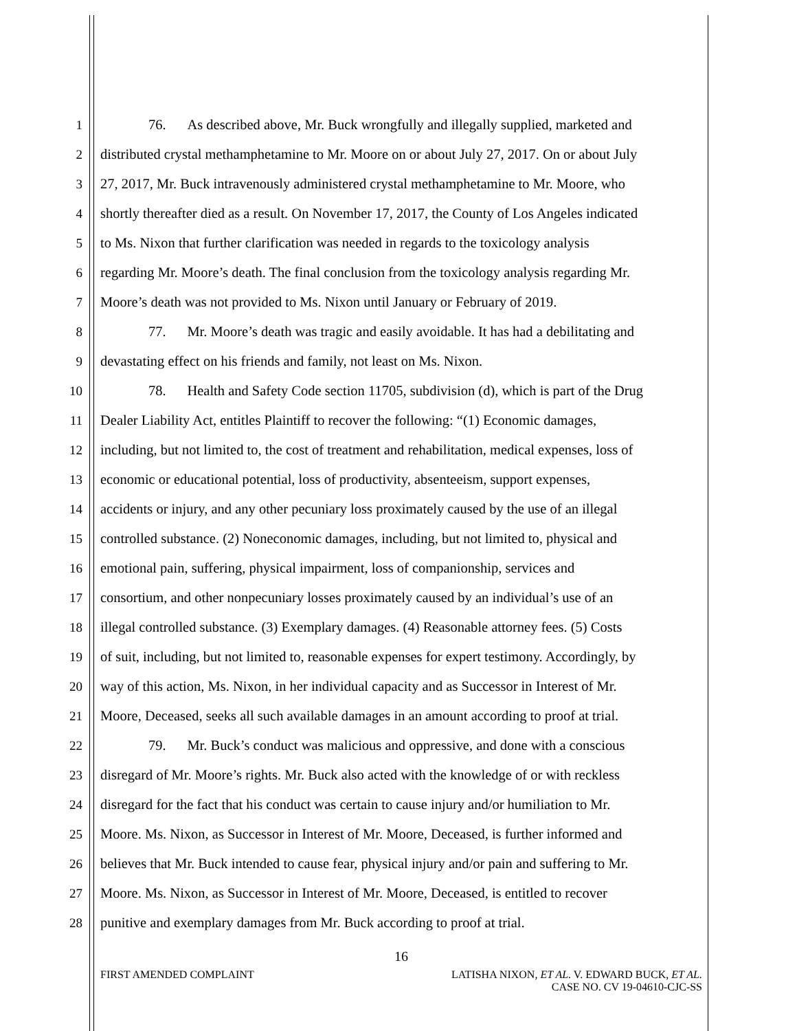1 76. As described above, Mr. Buck wrongfully and illegally supplied, marketed and
2 distributed crystal methamphetamine to Mr. Moore on or about July 27, 2017. On or about July
3 27, 2017, Mr. Buck intravenously administered crystal methamphetamine to Mr. Moore, who
4 shortly thereafter died as a result. On November 17, 2017, the County of Los Angeles indicated
5 to Ms. Nixon that further clarification was needed in regards to the toxicology analysis
6 regarding Mr. Moore’s death. The final conclusion from the toxicology analysis regarding Mr.
7 Moore’s death was not provided to Ms. Nixon until January or February of 2019.
8 77. Mr. Moore’s death was tragic and easily avoidable. It has had a debilitating and
9 devastating effect on his friends and family, not least on Ms. Nixon.
10 78. Health and Safety Code section 11705, subdivision (d), which is part of the Drug
11 Dealer Liability Act, entitles Plaintiff to recover the following: “(1) Economic damages,
12 including, but not limited to, the cost of treatment and rehabilitation, medical expenses, loss of
13 economic or educational potential, loss of productivity, absenteeism, support expenses,
14 accidents or injury, and any other pecuniary loss proximately caused by the use of an illegal
15 controlled substance. (2) Noneconomic damages, including, but not limited to, physical and
16 emotional pain, suffering, physical impairment, loss of companionship, services and
17 consortium, and other nonpecuniary losses proximately caused by an individual’s use of an
18 illegal controlled substance. (3) Exemplary damages. (4) Reasonable attorney fees. (5) Costs
19 of suit, including, but not limited to, reasonable expenses for expert testimony. Accordingly, by
20 way of this action, Ms. Nixon, in her individual capacity and as Successor in Interest of Mr.
21 Moore, Deceased, seeks all such available damages in an amount according to proof at trial.
22 79. Mr. Buck’s conduct was malicious and oppressive, and done with a conscious
23 disregard of Mr. Moore’s rights. Mr. Buck also acted with the knowledge of or with reckless
24 disregard for the fact that his conduct was certain to cause injury and/or humiliation to Mr.
25 Moore. Ms. Nixon, as Successor in Interest of Mr. Moore, Deceased, is further informed and
26 believes that Mr. Buck intended to cause fear, physical injury and/or pain and suffering to Mr.
27 Moore. Ms. Nixon, as Successor in Interest of Mr. Moore, Deceased, is entitled to recover
28 punitive and exemplary damages from Mr. Buck according to proof at trial.
16
FIRST AMENDED COMPLAINT LATISHA NIXON, ET AL. V. EDWARD BUCK, ET AL.
CASE NO. CV 19-04610-CJC-SS